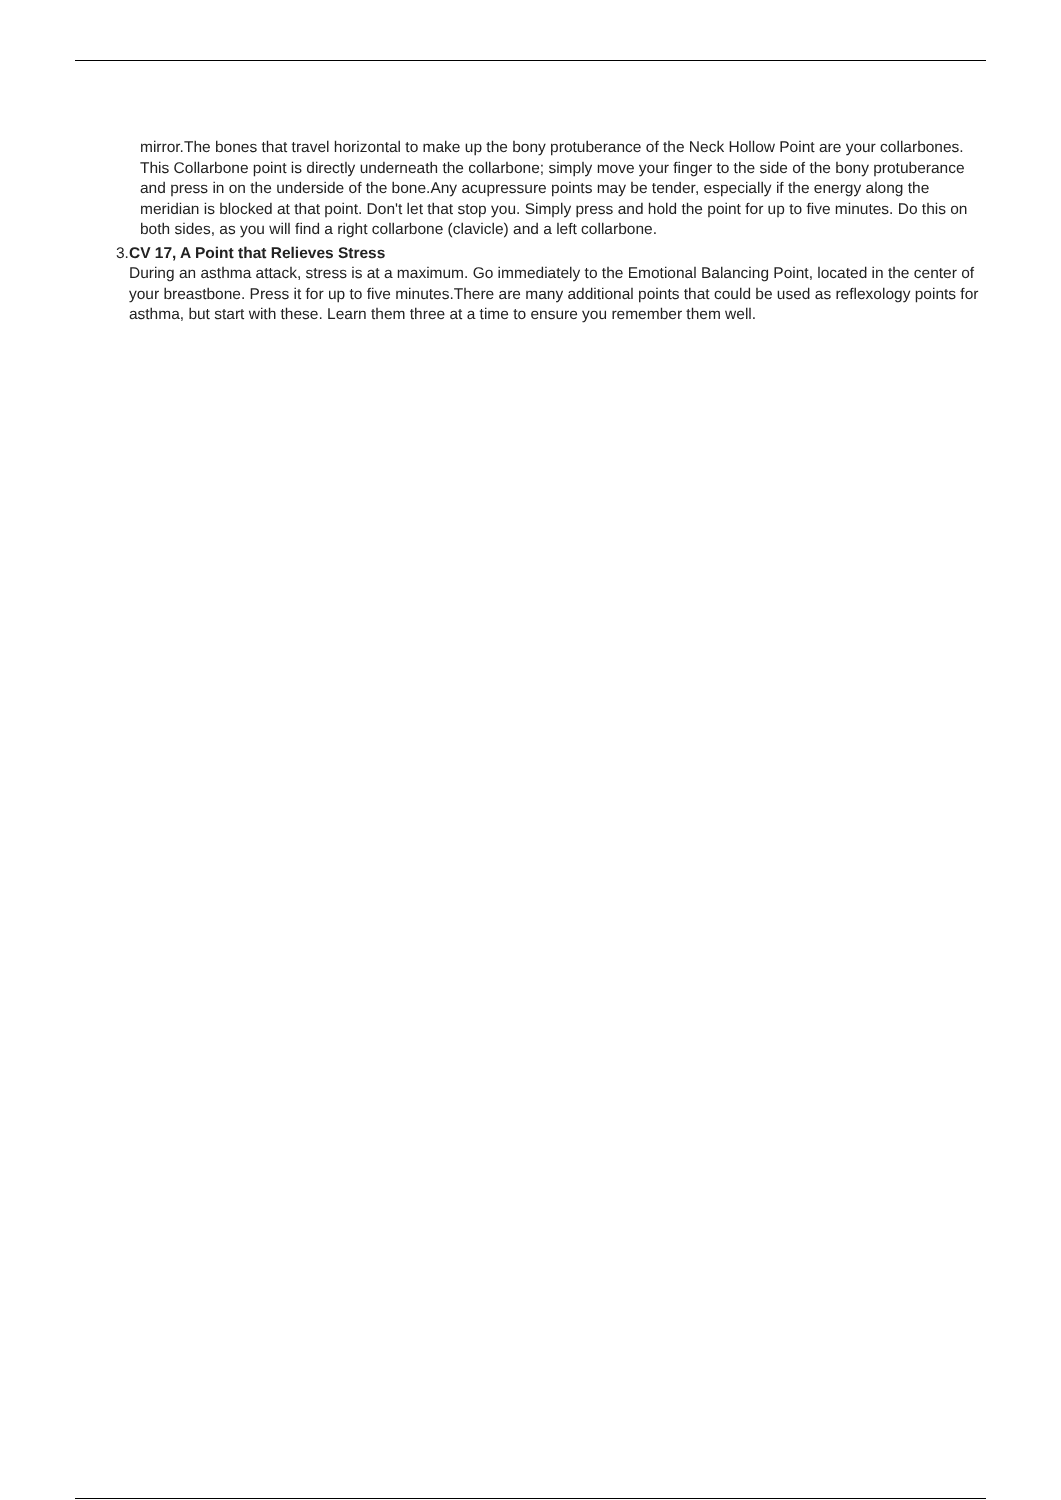mirror.The bones that travel horizontal to make up the bony protuberance of the Neck Hollow Point are your collarbones. This Collarbone point is directly underneath the collarbone; simply move your finger to the side of the bony protuberance and press in on the underside of the bone.Any acupressure points may be tender, especially if the energy along the meridian is blocked at that point. Don't let that stop you. Simply press and hold the point for up to five minutes. Do this on both sides, as you will find a right collarbone (clavicle) and a left collarbone.
3. CV 17, A Point that Relieves Stress
During an asthma attack, stress is at a maximum. Go immediately to the Emotional Balancing Point, located in the center of your breastbone. Press it for up to five minutes.There are many additional points that could be used as reflexology points for asthma, but start with these. Learn them three at a time to ensure you remember them well.